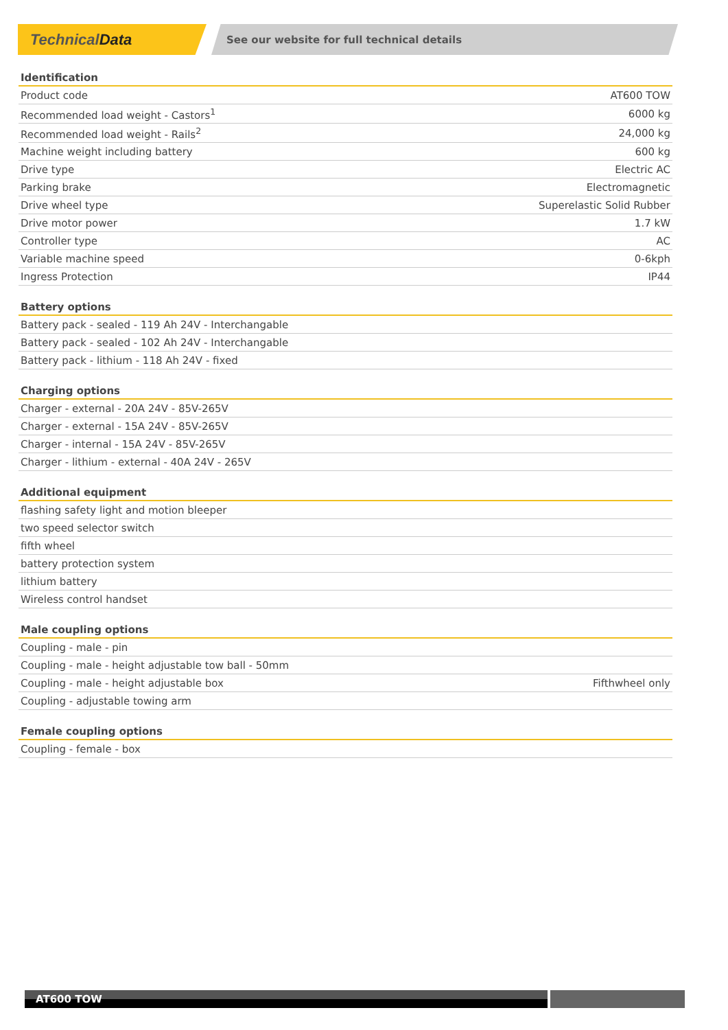TechnicalData
See our website for full technical details
| Identification | |
| --- | --- |
| Product code | AT600 TOW |
| Recommended load weight - Castors<sup>1</sup> | 6000 kg |
| Recommended load weight - Rails<sup>2</sup> | 24,000 kg |
| Machine weight including battery | 600 kg |
| Drive type | Electric AC |
| Parking brake | Electromagnetic |
| Drive wheel type | Superelastic Solid Rubber |
| Drive motor power | 1.7 kW |
| Controller type | AC |
| Variable machine speed | 0-6kph |
| Ingress Protection | IP44 |
| Battery options |
| --- |
| Battery pack - sealed - 119 Ah 24V - Interchangable |
| Battery pack - sealed - 102 Ah 24V - Interchangable |
| Battery pack - lithium - 118 Ah 24V - fixed |
| Charging options |
| --- |
| Charger - external - 20A 24V - 85V-265V |
| Charger - external - 15A 24V - 85V-265V |
| Charger - internal - 15A 24V - 85V-265V |
| Charger - lithium - external - 40A 24V - 265V |
| Additional equipment |
| --- |
| flashing safety light and motion bleeper |
| two speed selector switch |
| fifth wheel |
| battery protection system |
| lithium battery |
| Wireless control handset |
| Male coupling options | |
| --- | --- |
| Coupling - male - pin | |
| Coupling - male - height adjustable tow ball - 50mm | |
| Coupling - male - height adjustable box | Fifthwheel only |
| Coupling - adjustable towing arm | |
| Female coupling options |
| --- |
| Coupling - female - box |
AT600 TOW